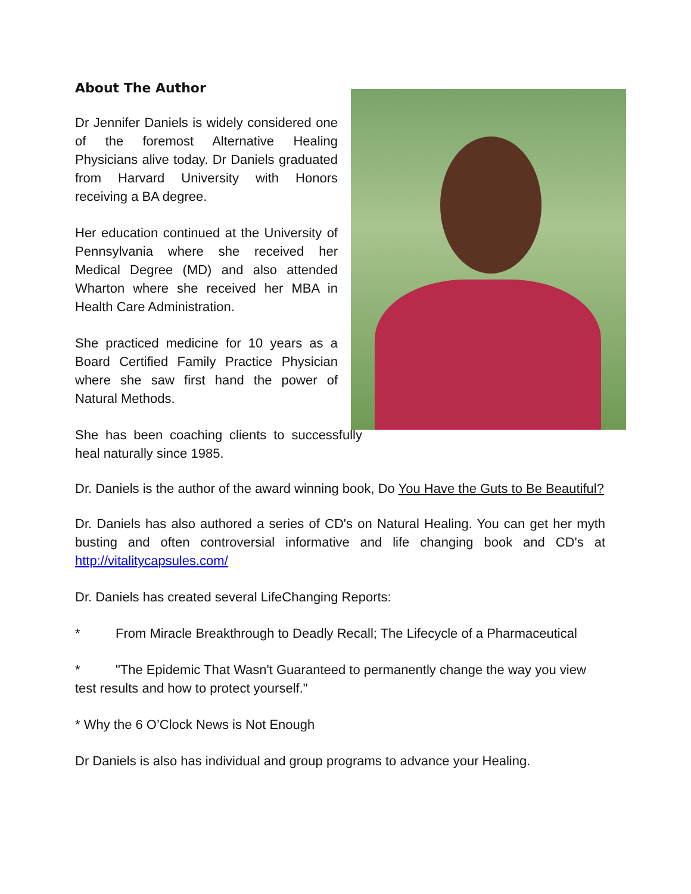About The Author
Dr Jennifer Daniels is widely considered one of the foremost Alternative Healing Physicians alive today. Dr Daniels graduated from Harvard University with Honors receiving a BA degree.
Her education continued at the University of Pennsylvania where she received her Medical Degree (MD) and also attended Wharton where she received her MBA in Health Care Administration.
She practiced medicine for 10 years as a Board Certified Family Practice Physician where she saw first hand the power of Natural Methods.
She has been coaching clients to successfully heal naturally since 1985.
Dr. Daniels is the author of the award winning book, Do You Have the Guts to Be Beautiful?
Dr. Daniels has also authored a series of CD's on Natural Healing. You can get her myth busting and often controversial informative and life changing book and CD's at http://vitalitycapsules.com/
Dr. Daniels has created several LifeChanging Reports:
* From Miracle Breakthrough to Deadly Recall; The Lifecycle of a Pharmaceutical
* "The Epidemic That Wasn't Guaranteed to permanently change the way you view test results and how to protect yourself."
* Why the 6 O’Clock News is Not Enough
Dr Daniels is also has individual and group programs to advance your Healing.